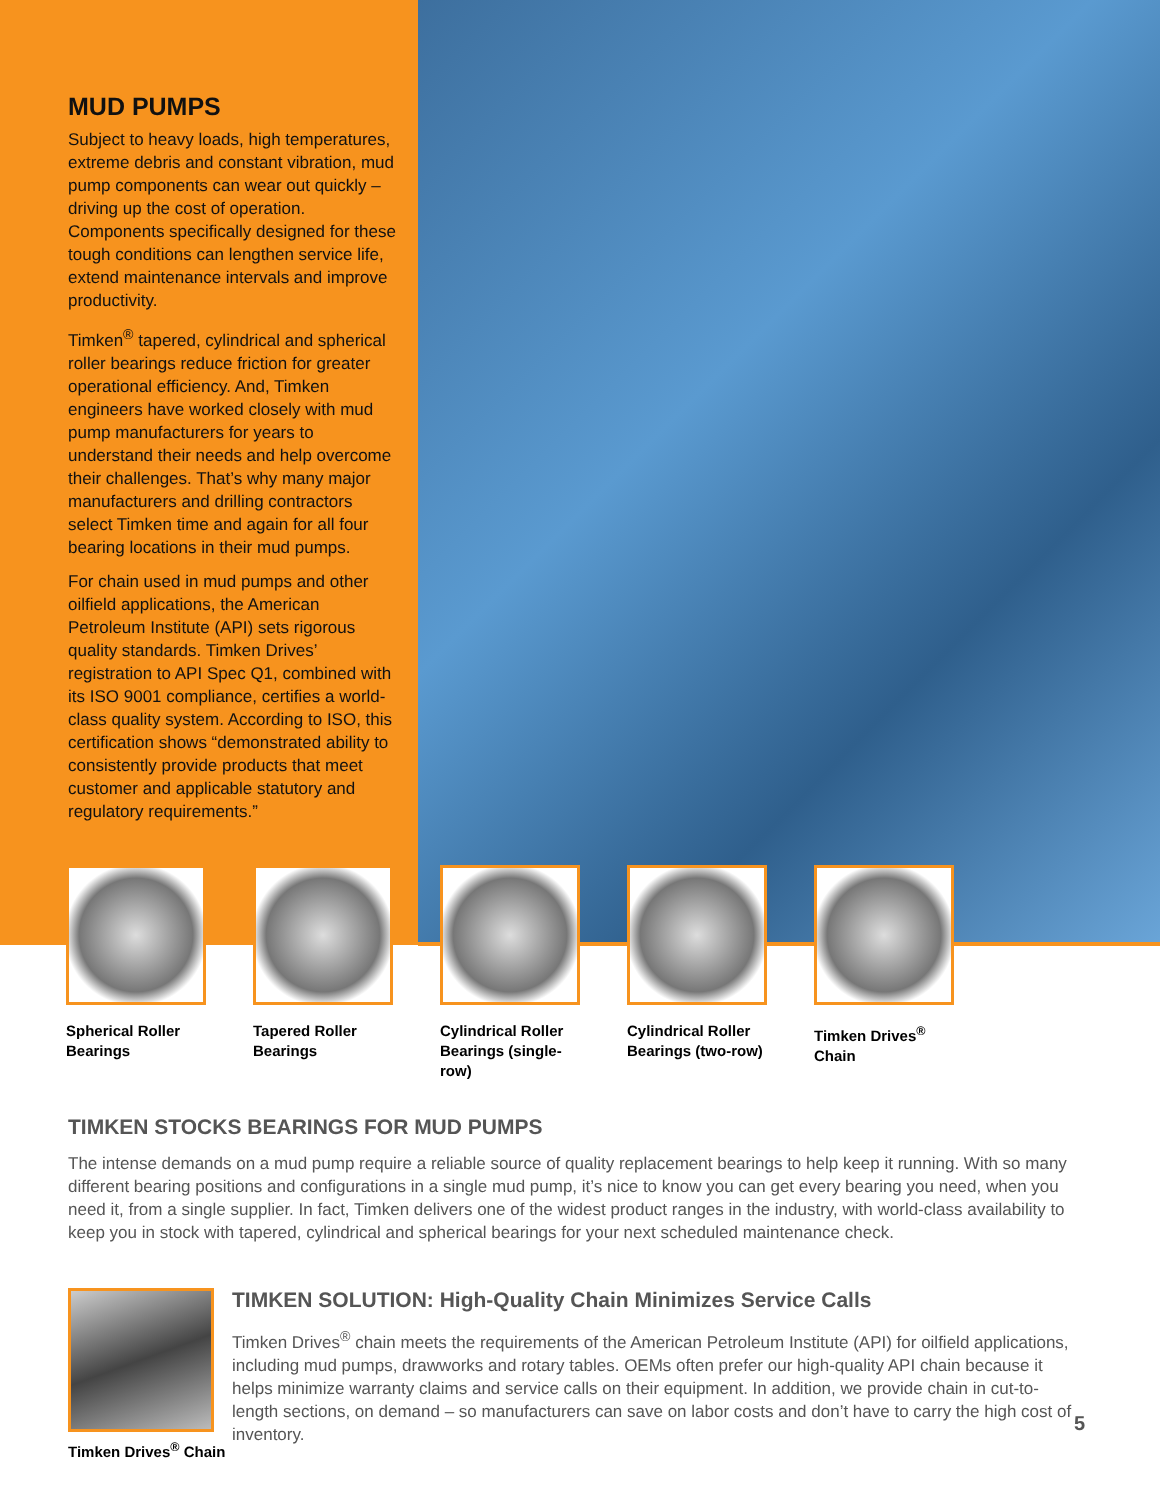MUD PUMPS
Subject to heavy loads, high temperatures, extreme debris and constant vibration, mud pump components can wear out quickly – driving up the cost of operation. Components specifically designed for these tough conditions can lengthen service life, extend maintenance intervals and improve productivity.
Timken<sup>®</sup> tapered, cylindrical and spherical roller bearings reduce friction for greater operational efficiency. And, Timken engineers have worked closely with mud pump manufacturers for years to understand their needs and help overcome their challenges. That’s why many major manufacturers and drilling contractors select Timken time and again for all four bearing locations in their mud pumps.
For chain used in mud pumps and other oilfield applications, the American Petroleum Institute (API) sets rigorous quality standards. Timken Drives’ registration to API Spec Q1, combined with its ISO 9001 compliance, certifies a world-class quality system. According to ISO, this certification shows “demonstrated ability to consistently provide products that meet customer and applicable statutory and regulatory requirements.”
Spherical Roller
Bearings
Tapered Roller
Bearings
Cylindrical Roller
Bearings (single-row)
Cylindrical Roller
Bearings (two-row)
Timken Drives<sup>®</sup>
Chain
TIMKEN STOCKS BEARINGS FOR MUD PUMPS
The intense demands on a mud pump require a reliable source of quality replacement bearings to help keep it running. With so many different bearing positions and configurations in a single mud pump, it’s nice to know you can get every bearing you need, when you need it, from a single supplier. In fact, Timken delivers one of the widest product ranges in the industry, with world-class availability to keep you in stock with tapered, cylindrical and spherical bearings for your next scheduled maintenance check.
TIMKEN SOLUTION: High-Quality Chain Minimizes Service Calls
Timken Drives<sup>®</sup> chain meets the requirements of the American Petroleum Institute (API) for oilfield applications, including mud pumps, drawworks and rotary tables. OEMs often prefer our high-quality API chain because it helps minimize warranty claims and service calls on their equipment. In addition, we provide chain in cut-to-length sections, on demand – so manufacturers can save on labor costs and don’t have to carry the high cost of inventory.
Timken Drives<sup>®</sup> Chain
5